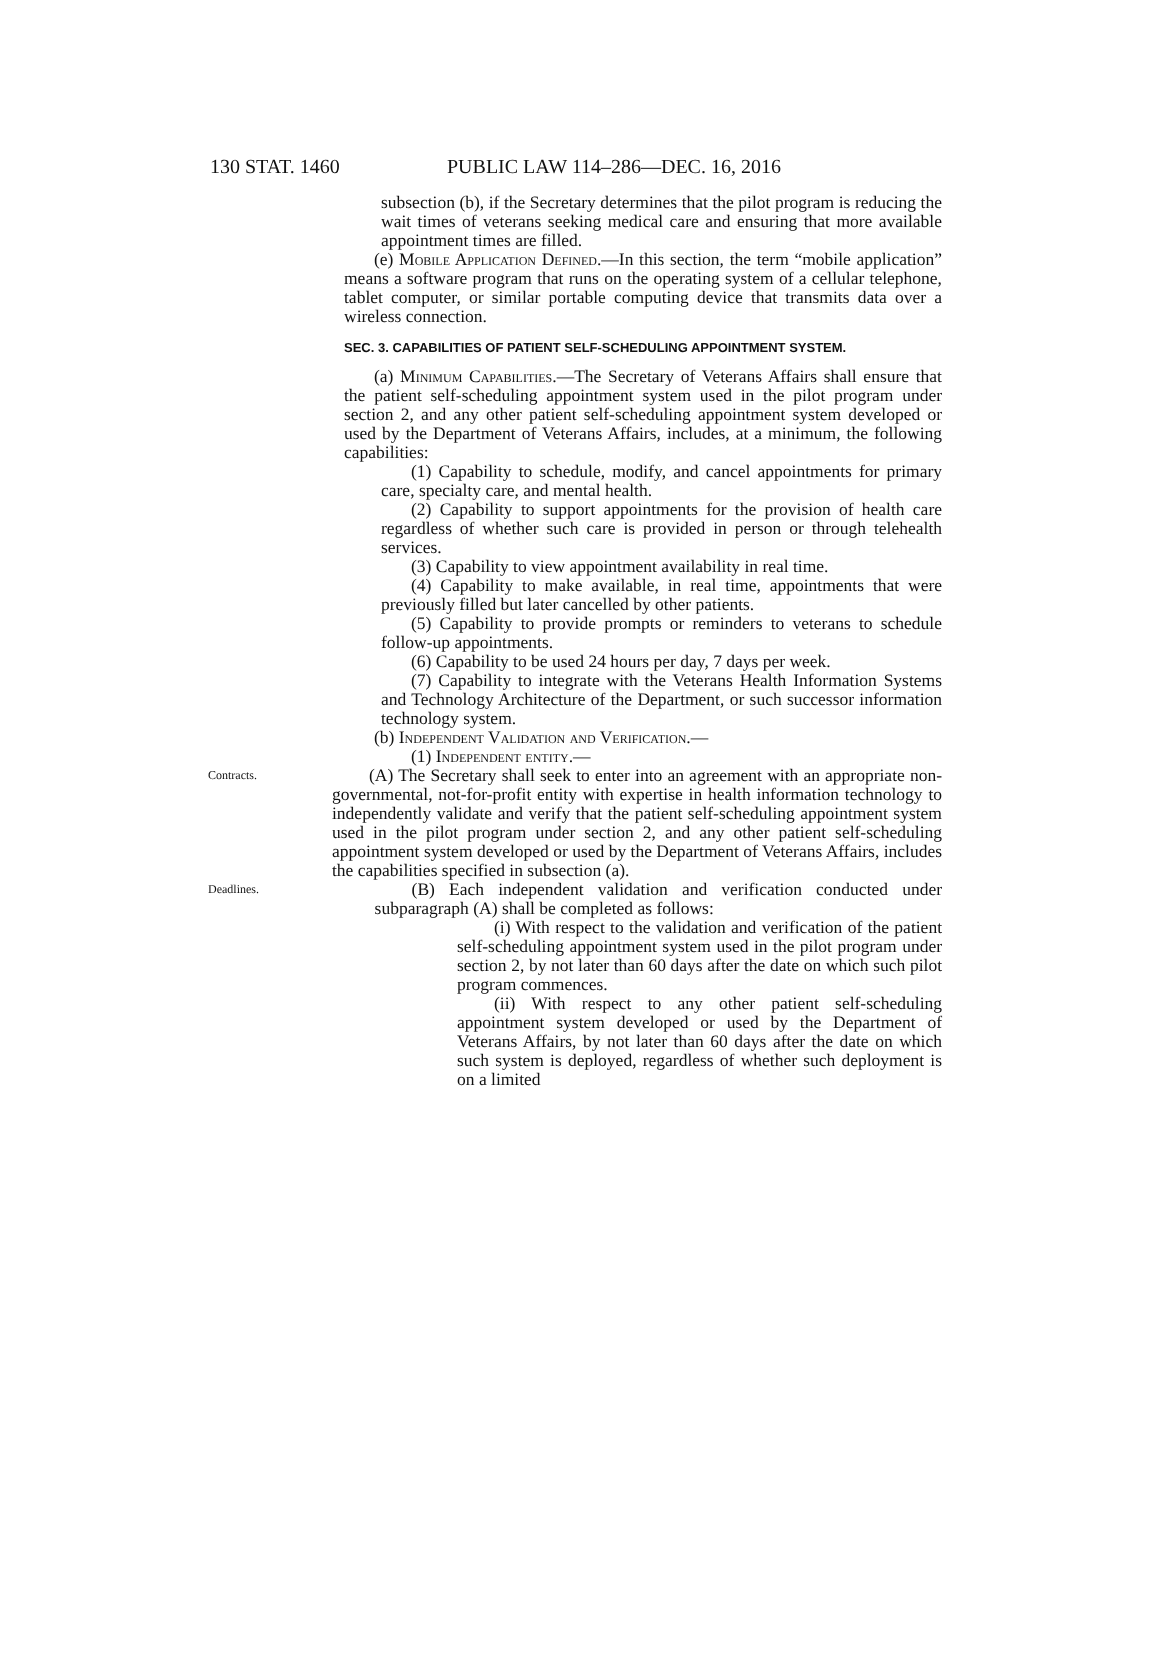130 STAT. 1460 PUBLIC LAW 114–286—DEC. 16, 2016
subsection (b), if the Secretary determines that the pilot program is reducing the wait times of veterans seeking medical care and ensuring that more available appointment times are filled.
(e) Mobile Application Defined.—In this section, the term “mobile application” means a software program that runs on the operating system of a cellular telephone, tablet computer, or similar portable computing device that transmits data over a wireless connection.
SEC. 3. CAPABILITIES OF PATIENT SELF-SCHEDULING APPOINTMENT SYSTEM.
(a) Minimum Capabilities.—The Secretary of Veterans Affairs shall ensure that the patient self-scheduling appointment system used in the pilot program under section 2, and any other patient self-scheduling appointment system developed or used by the Department of Veterans Affairs, includes, at a minimum, the following capabilities:
(1) Capability to schedule, modify, and cancel appointments for primary care, specialty care, and mental health.
(2) Capability to support appointments for the provision of health care regardless of whether such care is provided in person or through telehealth services.
(3) Capability to view appointment availability in real time.
(4) Capability to make available, in real time, appointments that were previously filled but later cancelled by other patients.
(5) Capability to provide prompts or reminders to veterans to schedule follow-up appointments.
(6) Capability to be used 24 hours per day, 7 days per week.
(7) Capability to integrate with the Veterans Health Information Systems and Technology Architecture of the Department, or such successor information technology system.
(b) Independent Validation and Verification.—
(1) Independent entity.—
Contracts.
(A) The Secretary shall seek to enter into an agreement with an appropriate non-governmental, not-for-profit entity with expertise in health information technology to independently validate and verify that the patient self-scheduling appointment system used in the pilot program under section 2, and any other patient self-scheduling appointment system developed or used by the Department of Veterans Affairs, includes the capabilities specified in subsection (a).
Deadlines.
(B) Each independent validation and verification conducted under subparagraph (A) shall be completed as follows:
(i) With respect to the validation and verification of the patient self-scheduling appointment system used in the pilot program under section 2, by not later than 60 days after the date on which such pilot program commences.
(ii) With respect to any other patient self-scheduling appointment system developed or used by the Department of Veterans Affairs, by not later than 60 days after the date on which such system is deployed, regardless of whether such deployment is on a limited